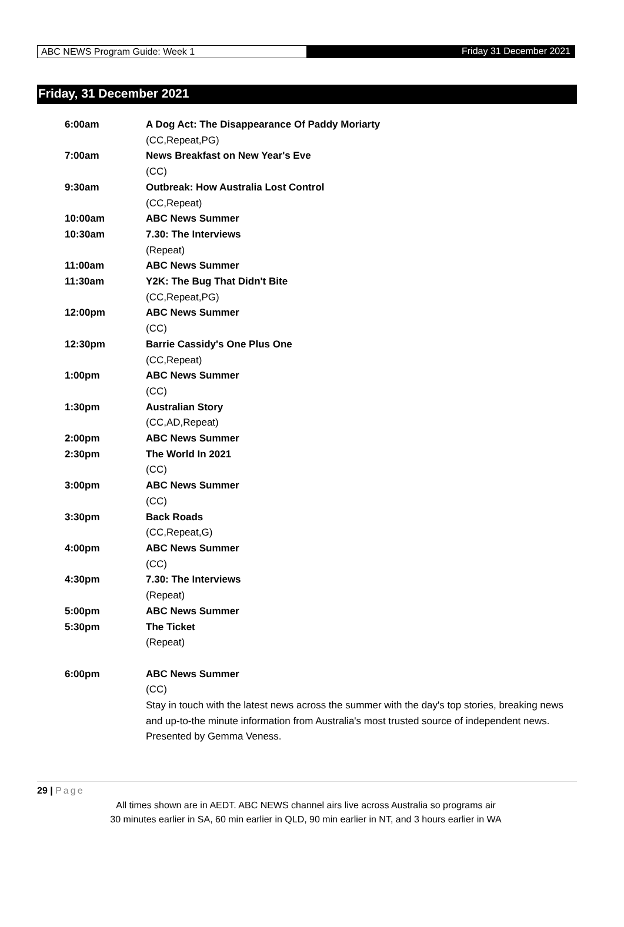ABC NEWS Program Guide: Week 1
Friday 31 December 2021
Friday, 31 December 2021
| 6:00am | A Dog Act: The Disappearance Of Paddy Moriarty (CC,Repeat,PG) |
| 7:00am | News Breakfast on New Year's Eve (CC) |
| 9:30am | Outbreak: How Australia Lost Control (CC,Repeat) |
| 10:00am | ABC News Summer |
| 10:30am | 7.30: The Interviews (Repeat) |
| 11:00am | ABC News Summer |
| 11:30am | Y2K: The Bug That Didn't Bite (CC,Repeat,PG) |
| 12:00pm | ABC News Summer (CC) |
| 12:30pm | Barrie Cassidy's One Plus One (CC,Repeat) |
| 1:00pm | ABC News Summer (CC) |
| 1:30pm | Australian Story (CC,AD,Repeat) |
| 2:00pm | ABC News Summer |
| 2:30pm | The World In 2021 (CC) |
| 3:00pm | ABC News Summer (CC) |
| 3:30pm | Back Roads (CC,Repeat,G) |
| 4:00pm | ABC News Summer (CC) |
| 4:30pm | 7.30: The Interviews (Repeat) |
| 5:00pm | ABC News Summer |
| 5:30pm | The Ticket (Repeat) |
| 6:00pm | ABC News Summer (CC) Stay in touch with the latest news across the summer with the day's top stories, breaking news and up-to-the minute information from Australia's most trusted source of independent news. Presented by Gemma Veness. |
29 | Page
All times shown are in AEDT. ABC NEWS channel airs live across Australia so programs air
30 minutes earlier in SA, 60 min earlier in QLD, 90 min earlier in NT, and 3 hours earlier in WA